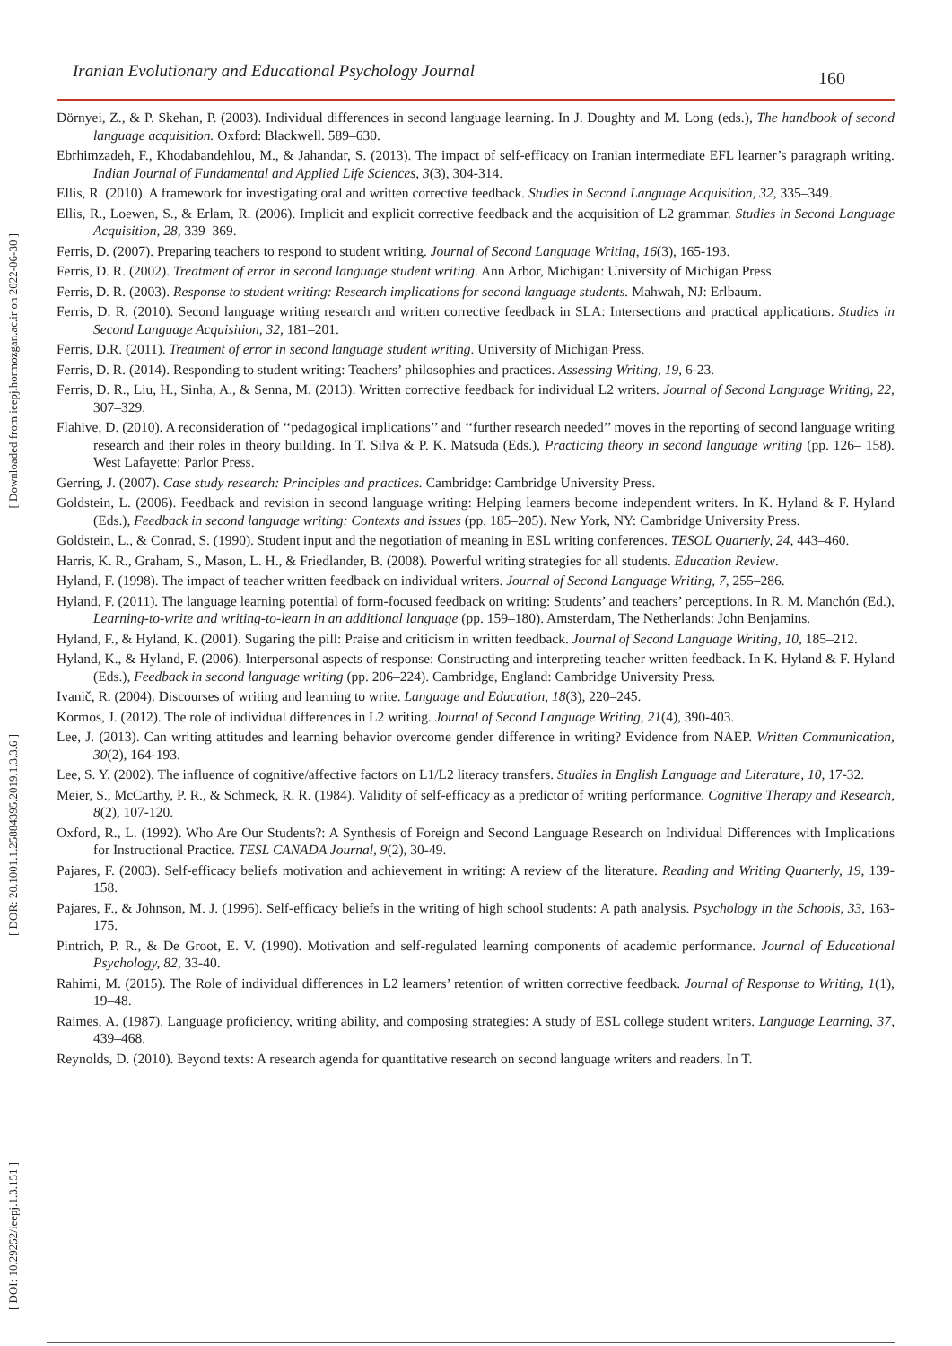Iranian Evolutionary and Educational Psychology Journal 160
[ Downloaded from ieepj.hormozgan.ac.ir on 2022-06-30 ]
[ DOR: 20.1001.1.25884395.2019.1.3.3.6 ]
[ DOI: 10.29252/ieepj.1.3.151 ]
Dörnyei, Z., & P. Skehan, P. (2003). Individual differences in second language learning. In J. Doughty and M. Long (eds.), The handbook of second language acquisition. Oxford: Blackwell. 589–630.
Ebrhimzadeh, F., Khodabandehlou, M., & Jahandar, S. (2013). The impact of self-efficacy on Iranian intermediate EFL learner’s paragraph writing. Indian Journal of Fundamental and Applied Life Sciences, 3(3), 304-314.
Ellis, R. (2010). A framework for investigating oral and written corrective feedback. Studies in Second Language Acquisition, 32, 335–349.
Ellis, R., Loewen, S., & Erlam, R. (2006). Implicit and explicit corrective feedback and the acquisition of L2 grammar. Studies in Second Language Acquisition, 28, 339–369.
Ferris, D. (2007). Preparing teachers to respond to student writing. Journal of Second Language Writing, 16(3), 165-193.
Ferris, D. R. (2002). Treatment of error in second language student writing. Ann Arbor, Michigan: University of Michigan Press.
Ferris, D. R. (2003). Response to student writing: Research implications for second language students. Mahwah, NJ: Erlbaum.
Ferris, D. R. (2010). Second language writing research and written corrective feedback in SLA: Intersections and practical applications. Studies in Second Language Acquisition, 32, 181–201.
Ferris, D.R. (2011). Treatment of error in second language student writing. University of Michigan Press.
Ferris, D. R. (2014). Responding to student writing: Teachers’ philosophies and practices. Assessing Writing, 19, 6-23.
Ferris, D. R., Liu, H., Sinha, A., & Senna, M. (2013). Written corrective feedback for individual L2 writers. Journal of Second Language Writing, 22, 307–329.
Flahive, D. (2010). A reconsideration of ‘‘pedagogical implications’’ and ‘‘further research needed’’ moves in the reporting of second language writing research and their roles in theory building. In T. Silva & P. K. Matsuda (Eds.), Practicing theory in second language writing (pp. 126– 158). West Lafayette: Parlor Press.
Gerring, J. (2007). Case study research: Principles and practices. Cambridge: Cambridge University Press.
Goldstein, L. (2006). Feedback and revision in second language writing: Helping learners become independent writers. In K. Hyland & F. Hyland (Eds.), Feedback in second language writing: Contexts and issues (pp. 185–205). New York, NY: Cambridge University Press.
Goldstein, L., & Conrad, S. (1990). Student input and the negotiation of meaning in ESL writing conferences. TESOL Quarterly, 24, 443–460.
Harris, K. R., Graham, S., Mason, L. H., & Friedlander, B. (2008). Powerful writing strategies for all students. Education Review.
Hyland, F. (1998). The impact of teacher written feedback on individual writers. Journal of Second Language Writing, 7, 255–286.
Hyland, F. (2011). The language learning potential of form-focused feedback on writing: Students’ and teachers’ perceptions. In R. M. Manchón (Ed.), Learning-to-write and writing-to-learn in an additional language (pp. 159–180). Amsterdam, The Netherlands: John Benjamins.
Hyland, F., & Hyland, K. (2001). Sugaring the pill: Praise and criticism in written feedback. Journal of Second Language Writing, 10, 185–212.
Hyland, K., & Hyland, F. (2006). Interpersonal aspects of response: Constructing and interpreting teacher written feedback. In K. Hyland & F. Hyland (Eds.), Feedback in second language writing (pp. 206–224). Cambridge, England: Cambridge University Press.
Ivanič, R. (2004). Discourses of writing and learning to write. Language and Education, 18(3), 220–245.
Kormos, J. (2012). The role of individual differences in L2 writing. Journal of Second Language Writing, 21(4), 390-403.
Lee, J. (2013). Can writing attitudes and learning behavior overcome gender difference in writing? Evidence from NAEP. Written Communication, 30(2), 164-193.
Lee, S. Y. (2002). The influence of cognitive/affective factors on L1/L2 literacy transfers. Studies in English Language and Literature, 10, 17-32.
Meier, S., McCarthy, P. R., & Schmeck, R. R. (1984). Validity of self-efficacy as a predictor of writing performance. Cognitive Therapy and Research, 8(2), 107-120.
Oxford, R., L. (1992). Who Are Our Students?: A Synthesis of Foreign and Second Language Research on Individual Differences with Implications for Instructional Practice. TESL CANADA Journal, 9(2), 30-49.
Pajares, F. (2003). Self-efficacy beliefs motivation and achievement in writing: A review of the literature. Reading and Writing Quarterly, 19, 139-158.
Pajares, F., & Johnson, M. J. (1996). Self-efficacy beliefs in the writing of high school students: A path analysis. Psychology in the Schools, 33, 163-175.
Pintrich, P. R., & De Groot, E. V. (1990). Motivation and self-regulated learning components of academic performance. Journal of Educational Psychology, 82, 33-40.
Rahimi, M. (2015). The Role of individual differences in L2 learners’ retention of written corrective feedback. Journal of Response to Writing, 1(1), 19–48.
Raimes, A. (1987). Language proficiency, writing ability, and composing strategies: A study of ESL college student writers. Language Learning, 37, 439–468.
Reynolds, D. (2010). Beyond texts: A research agenda for quantitative research on second language writers and readers. In T.